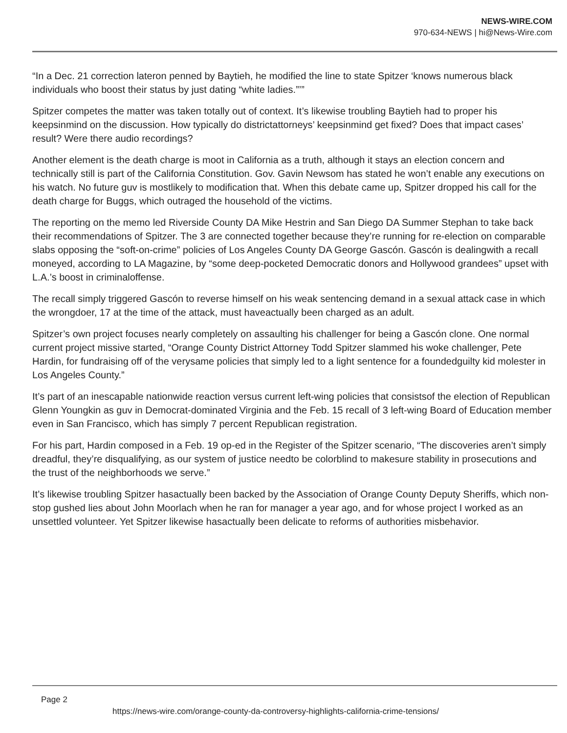NEWS-WIRE.COM
970-634-NEWS | hi@News-Wire.com
“In a Dec. 21 correction lateron penned by Baytieh, he modified the line to state Spitzer ‘knows numerous black individuals who boost their status by just dating “white ladies.”’”
Spitzer competes the matter was taken totally out of context. It’s likewise troubling Baytieh had to proper his keepsinmind on the discussion. How typically do districtattorneys’ keepsinmind get fixed? Does that impact cases’ result? Were there audio recordings?
Another element is the death charge is moot in California as a truth, although it stays an election concern and technically still is part of the California Constitution. Gov. Gavin Newsom has stated he won’t enable any executions on his watch. No future guv is mostlikely to modification that. When this debate came up, Spitzer dropped his call for the death charge for Buggs, which outraged the household of the victims.
The reporting on the memo led Riverside County DA Mike Hestrin and San Diego DA Summer Stephan to take back their recommendations of Spitzer. The 3 are connected together because they’re running for re-election on comparable slabs opposing the “soft-on-crime” policies of Los Angeles County DA George Gascón. Gascón is dealingwith a recall moneyed, according to LA Magazine, by “some deep-pocketed Democratic donors and Hollywood grandees” upset with L.A.’s boost in criminaloffense.
The recall simply triggered Gascón to reverse himself on his weak sentencing demand in a sexual attack case in which the wrongdoer, 17 at the time of the attack, must haveactually been charged as an adult.
Spitzer’s own project focuses nearly completely on assaulting his challenger for being a Gascón clone. One normal current project missive started, “Orange County District Attorney Todd Spitzer slammed his woke challenger, Pete Hardin, for fundraising off of the verysame policies that simply led to a light sentence for a foundedguilty kid molester in Los Angeles County.”
It’s part of an inescapable nationwide reaction versus current left-wing policies that consistsof the election of Republican Glenn Youngkin as guv in Democrat-dominated Virginia and the Feb. 15 recall of 3 left-wing Board of Education member even in San Francisco, which has simply 7 percent Republican registration.
For his part, Hardin composed in a Feb. 19 op-ed in the Register of the Spitzer scenario, “The discoveries aren’t simply dreadful, they’re disqualifying, as our system of justice needto be colorblind to makesure stability in prosecutions and the trust of the neighborhoods we serve.”
It’s likewise troubling Spitzer hasactually been backed by the Association of Orange County Deputy Sheriffs, which non-stop gushed lies about John Moorlach when he ran for manager a year ago, and for whose project I worked as an unsettled volunteer. Yet Spitzer likewise hasactually been delicate to reforms of authorities misbehavior.
Page 2
https://news-wire.com/orange-county-da-controversy-highlights-california-crime-tensions/